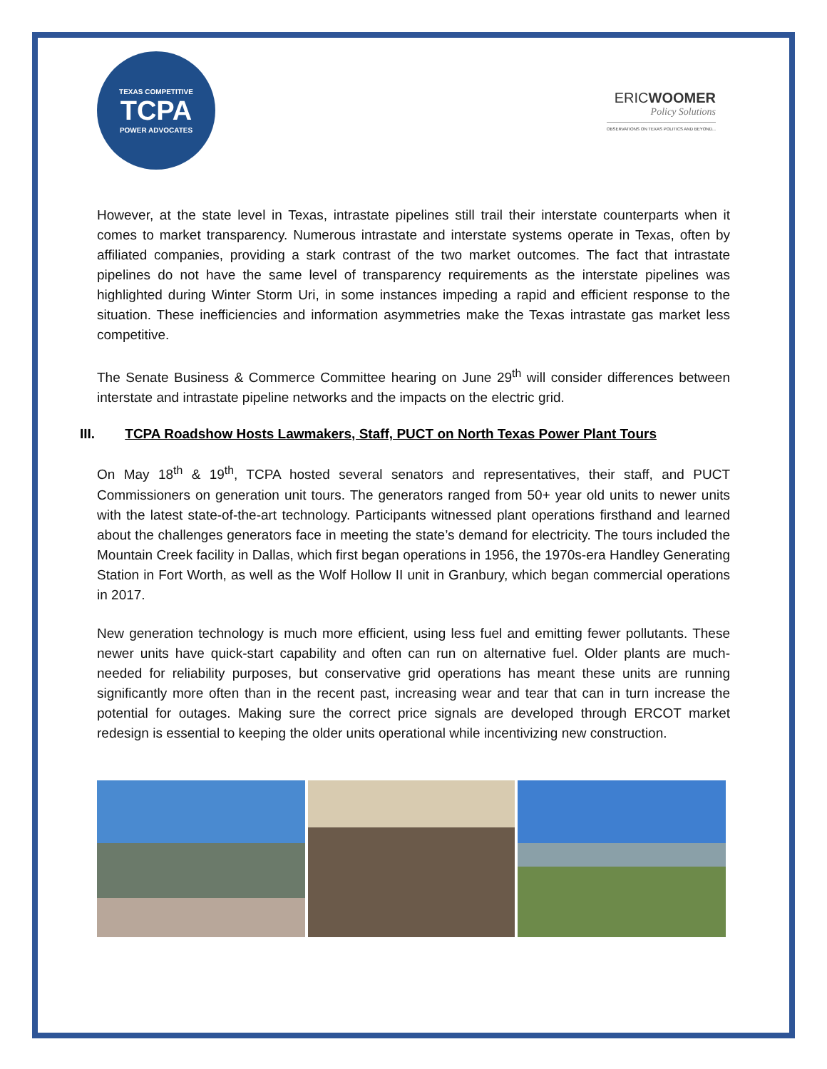TEXAS COMPETITIVE
TCPA
POWER ADVOCATES
ERICWOOMER
Policy Solutions
OBSERVATIONS ON TEXAS POLITICS AND BEYOND...
However, at the state level in Texas, intrastate pipelines still trail their interstate counterparts when it comes to market transparency. Numerous intrastate and interstate systems operate in Texas, often by affiliated companies, providing a stark contrast of the two market outcomes. The fact that intrastate pipelines do not have the same level of transparency requirements as the interstate pipelines was highlighted during Winter Storm Uri, in some instances impeding a rapid and efficient response to the situation. These inefficiencies and information asymmetries make the Texas intrastate gas market less competitive.
The Senate Business & Commerce Committee hearing on June 29<sup>th</sup> will consider differences between interstate and intrastate pipeline networks and the impacts on the electric grid.
III. TCPA Roadshow Hosts Lawmakers, Staff, PUCT on North Texas Power Plant Tours
On May 18<sup>th</sup> & 19<sup>th</sup>, TCPA hosted several senators and representatives, their staff, and PUCT Commissioners on generation unit tours. The generators ranged from 50+ year old units to newer units with the latest state-of-the-art technology. Participants witnessed plant operations firsthand and learned about the challenges generators face in meeting the state’s demand for electricity. The tours included the Mountain Creek facility in Dallas, which first began operations in 1956, the 1970s-era Handley Generating Station in Fort Worth, as well as the Wolf Hollow II unit in Granbury, which began commercial operations in 2017.
New generation technology is much more efficient, using less fuel and emitting fewer pollutants. These newer units have quick-start capability and often can run on alternative fuel. Older plants are much-needed for reliability purposes, but conservative grid operations has meant these units are running significantly more often than in the recent past, increasing wear and tear that can in turn increase the potential for outages. Making sure the correct price signals are developed through ERCOT market redesign is essential to keeping the older units operational while incentivizing new construction.